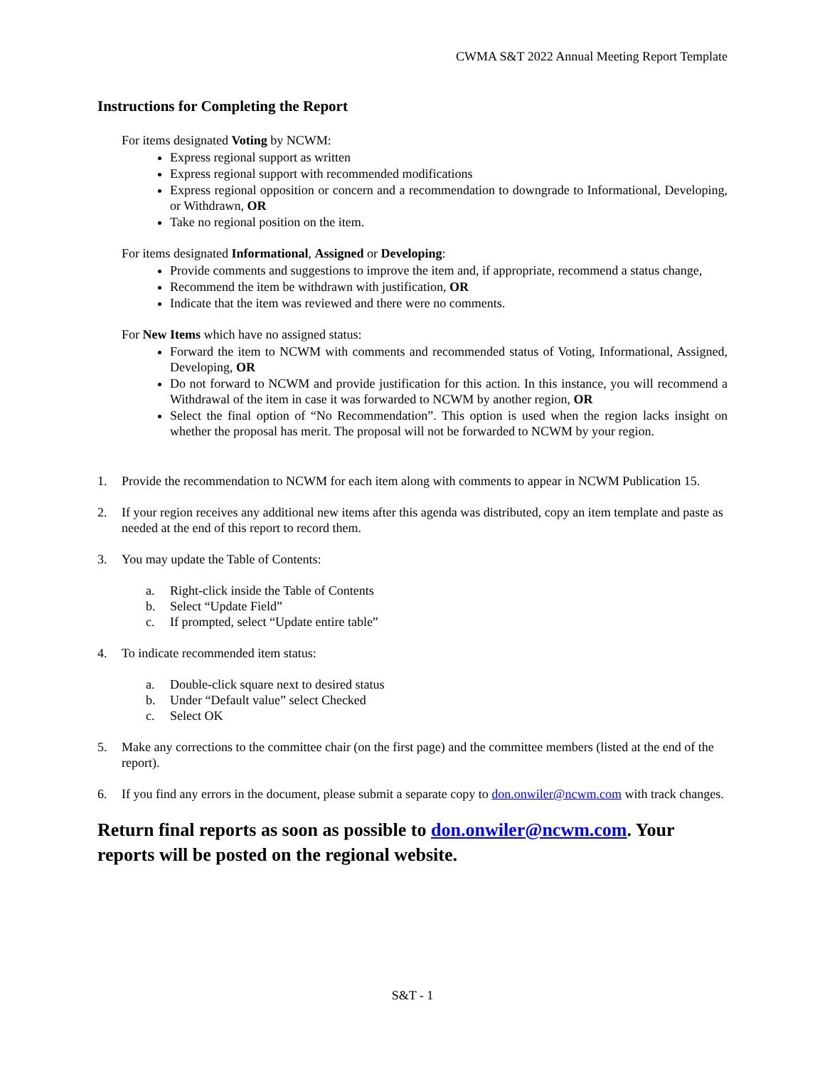CWMA S&T 2022 Annual Meeting Report Template
Instructions for Completing the Report
For items designated Voting by NCWM:
Express regional support as written
Express regional support with recommended modifications
Express regional opposition or concern and a recommendation to downgrade to Informational, Developing, or Withdrawn, OR
Take no regional position on the item.
For items designated Informational, Assigned or Developing:
Provide comments and suggestions to improve the item and, if appropriate, recommend a status change,
Recommend the item be withdrawn with justification, OR
Indicate that the item was reviewed and there were no comments.
For New Items which have no assigned status:
Forward the item to NCWM with comments and recommended status of Voting, Informational, Assigned, Developing, OR
Do not forward to NCWM and provide justification for this action. In this instance, you will recommend a Withdrawal of the item in case it was forwarded to NCWM by another region, OR
Select the final option of “No Recommendation”. This option is used when the region lacks insight on whether the proposal has merit. The proposal will not be forwarded to NCWM by your region.
1. Provide the recommendation to NCWM for each item along with comments to appear in NCWM Publication 15.
2. If your region receives any additional new items after this agenda was distributed, copy an item template and paste as needed at the end of this report to record them.
3. You may update the Table of Contents:
a. Right-click inside the Table of Contents
b. Select “Update Field”
c. If prompted, select “Update entire table”
4. To indicate recommended item status:
a. Double-click square next to desired status
b. Under “Default value” select Checked
c. Select OK
5. Make any corrections to the committee chair (on the first page) and the committee members (listed at the end of the report).
6. If you find any errors in the document, please submit a separate copy to don.onwiler@ncwm.com with track changes.
Return final reports as soon as possible to don.onwiler@ncwm.com. Your reports will be posted on the regional website.
S&T - 1